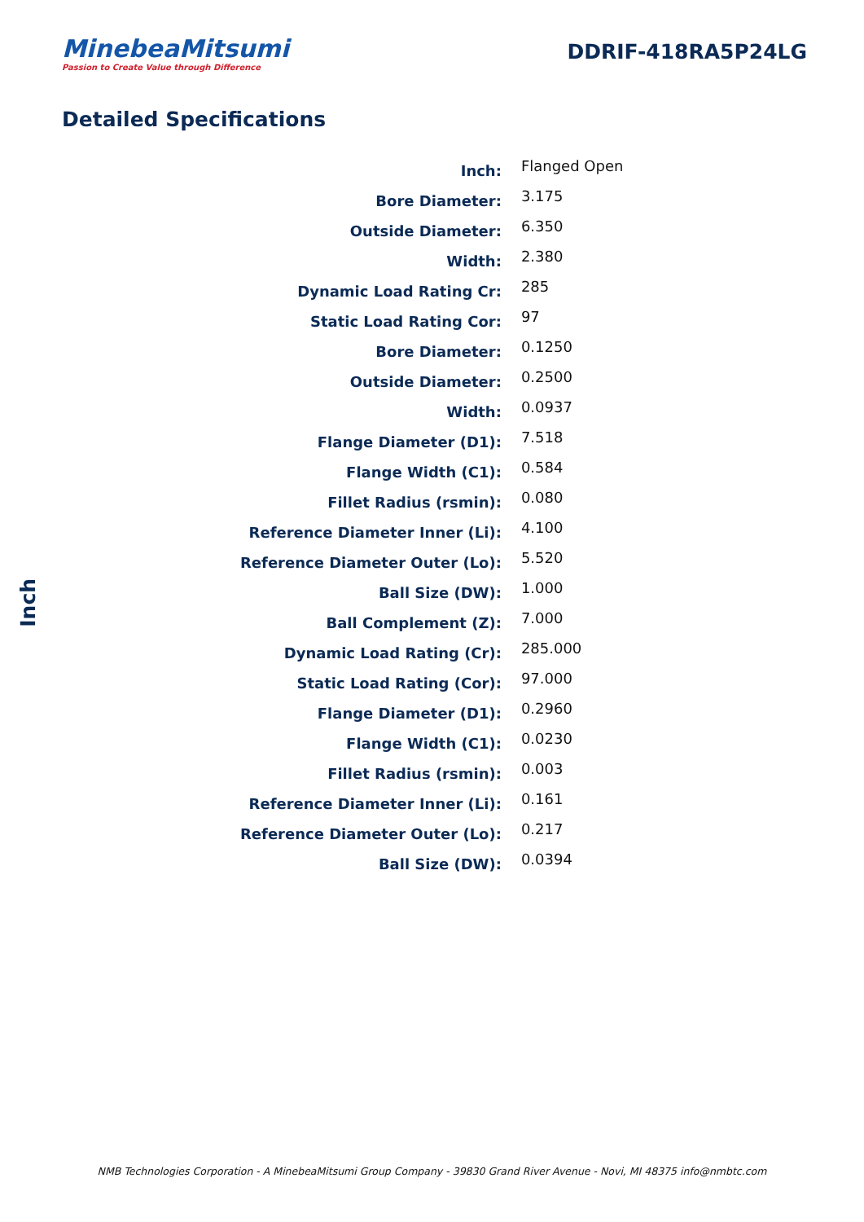MinebeaMitsumi
Passion to Create Value through Difference
DDRIF-418RA5P24LG
Detailed Specifications
Inch
| Inch: | Flanged Open |
| Bore Diameter: | 3.175 |
| Outside Diameter: | 6.350 |
| Width: | 2.380 |
| Dynamic Load Rating Cr: | 285 |
| Static Load Rating Cor: | 97 |
| Bore Diameter: | 0.1250 |
| Outside Diameter: | 0.2500 |
| Width: | 0.0937 |
| Flange Diameter (D1): | 7.518 |
| Flange Width (C1): | 0.584 |
| Fillet Radius (rsmin): | 0.080 |
| Reference Diameter Inner (Li): | 4.100 |
| Reference Diameter Outer (Lo): | 5.520 |
| Ball Size (DW): | 1.000 |
| Ball Complement (Z): | 7.000 |
| Dynamic Load Rating (Cr): | 285.000 |
| Static Load Rating (Cor): | 97.000 |
| Flange Diameter (D1): | 0.2960 |
| Flange Width (C1): | 0.0230 |
| Fillet Radius (rsmin): | 0.003 |
| Reference Diameter Inner (Li): | 0.161 |
| Reference Diameter Outer (Lo): | 0.217 |
| Ball Size (DW): | 0.0394 |
NMB Technologies Corporation - A MinebeaMitsumi Group Company - 39830 Grand River Avenue - Novi, MI 48375 info@nmbtc.com